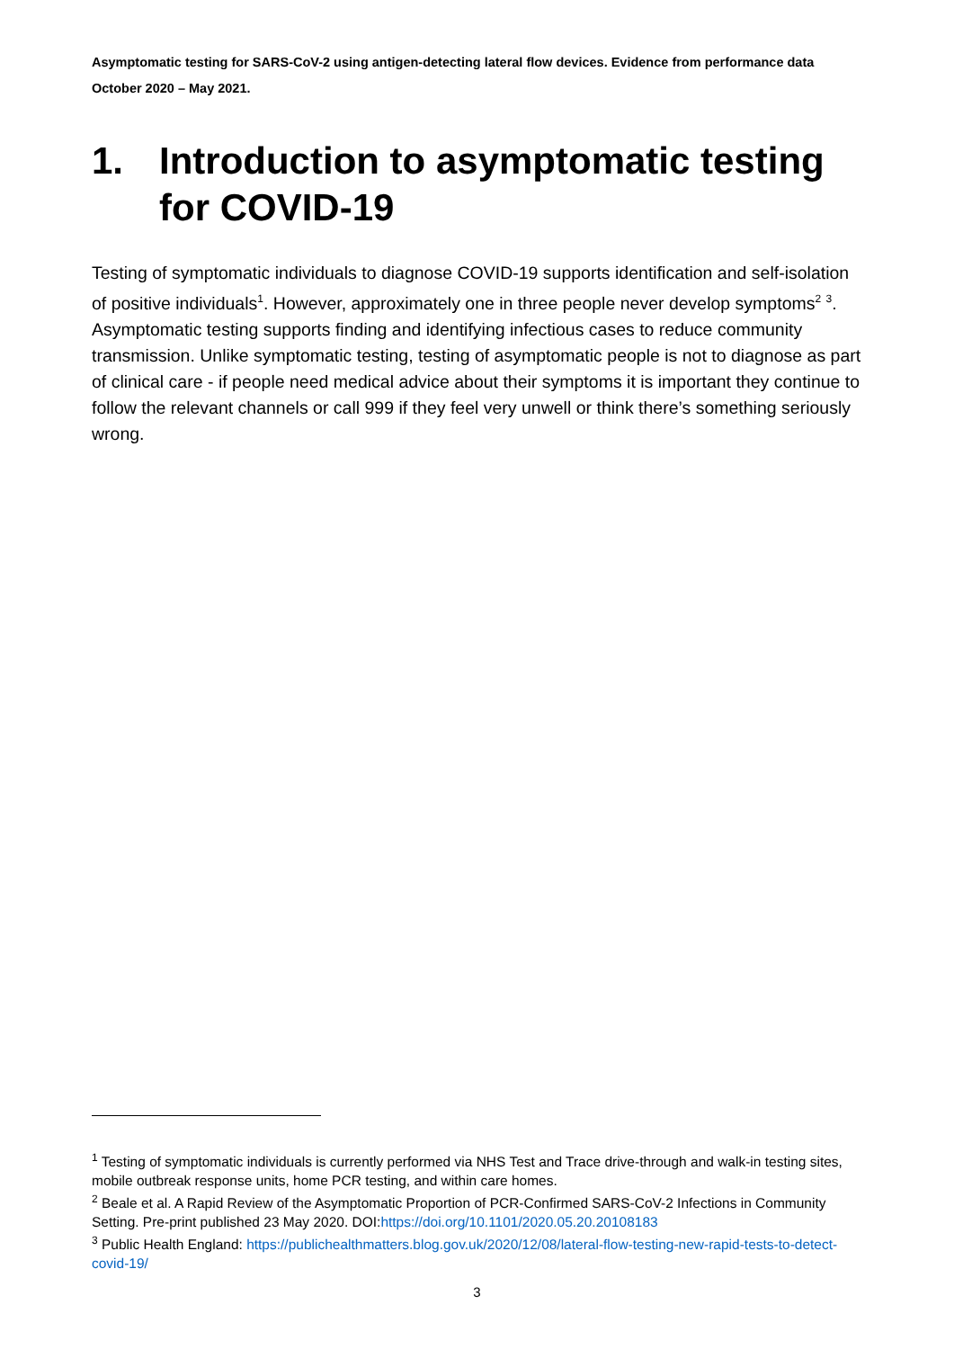Asymptomatic testing for SARS-CoV-2 using antigen-detecting lateral flow devices. Evidence from performance data October 2020 – May 2021.
1. Introduction to asymptomatic testing for COVID-19
Testing of symptomatic individuals to diagnose COVID-19 supports identification and self-isolation of positive individuals<sup>1</sup>. However, approximately one in three people never develop symptoms<sup>2</sup> <sup>3</sup>. Asymptomatic testing supports finding and identifying infectious cases to reduce community transmission. Unlike symptomatic testing, testing of asymptomatic people is not to diagnose as part of clinical care - if people need medical advice about their symptoms it is important they continue to follow the relevant channels or call 999 if they feel very unwell or think there’s something seriously wrong.
<sup>1</sup> Testing of symptomatic individuals is currently performed via NHS Test and Trace drive-through and walk-in testing sites, mobile outbreak response units, home PCR testing, and within care homes.
<sup>2</sup> Beale et al. A Rapid Review of the Asymptomatic Proportion of PCR-Confirmed SARS-CoV-2 Infections in Community Setting. Pre-print published 23 May 2020. DOI:https://doi.org/10.1101/2020.05.20.20108183
<sup>3</sup> Public Health England: https://publichealthmatters.blog.gov.uk/2020/12/08/lateral-flow-testing-new-rapid-tests-to-detect-covid-19/
3